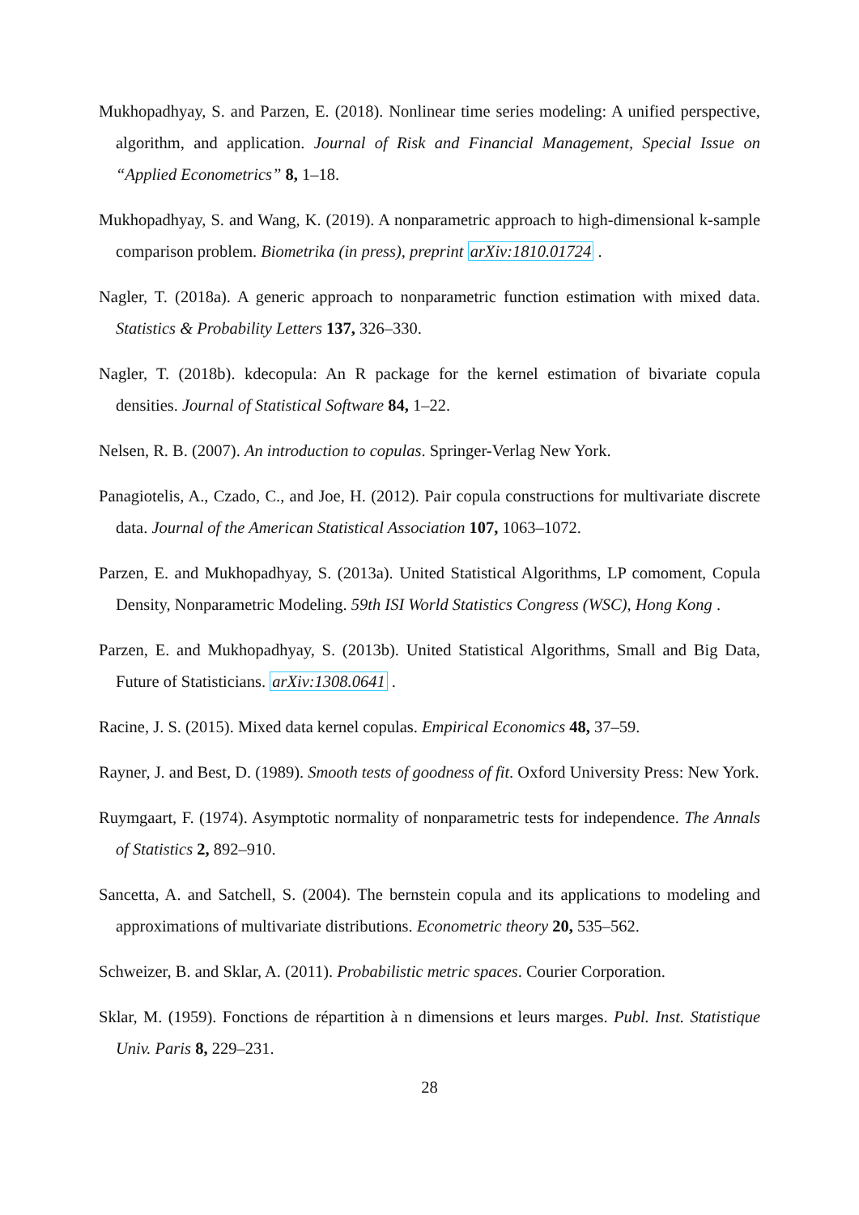Mukhopadhyay, S. and Parzen, E. (2018). Nonlinear time series modeling: A unified perspective, algorithm, and application. Journal of Risk and Financial Management, Special Issue on “Applied Econometrics” 8, 1–18.
Mukhopadhyay, S. and Wang, K. (2019). A nonparametric approach to high-dimensional k-sample comparison problem. Biometrika (in press), preprint arXiv:1810.01724 .
Nagler, T. (2018a). A generic approach to nonparametric function estimation with mixed data. Statistics & Probability Letters 137, 326–330.
Nagler, T. (2018b). kdecopula: An R package for the kernel estimation of bivariate copula densities. Journal of Statistical Software 84, 1–22.
Nelsen, R. B. (2007). An introduction to copulas. Springer-Verlag New York.
Panagiotelis, A., Czado, C., and Joe, H. (2012). Pair copula constructions for multivariate discrete data. Journal of the American Statistical Association 107, 1063–1072.
Parzen, E. and Mukhopadhyay, S. (2013a). United Statistical Algorithms, LP comoment, Copula Density, Nonparametric Modeling. 59th ISI World Statistics Congress (WSC), Hong Kong .
Parzen, E. and Mukhopadhyay, S. (2013b). United Statistical Algorithms, Small and Big Data, Future of Statisticians. arXiv:1308.0641 .
Racine, J. S. (2015). Mixed data kernel copulas. Empirical Economics 48, 37–59.
Rayner, J. and Best, D. (1989). Smooth tests of goodness of fit. Oxford University Press: New York.
Ruymgaart, F. (1974). Asymptotic normality of nonparametric tests for independence. The Annals of Statistics 2, 892–910.
Sancetta, A. and Satchell, S. (2004). The bernstein copula and its applications to modeling and approximations of multivariate distributions. Econometric theory 20, 535–562.
Schweizer, B. and Sklar, A. (2011). Probabilistic metric spaces. Courier Corporation.
Sklar, M. (1959). Fonctions de répartition à n dimensions et leurs marges. Publ. Inst. Statistique Univ. Paris 8, 229–231.
28